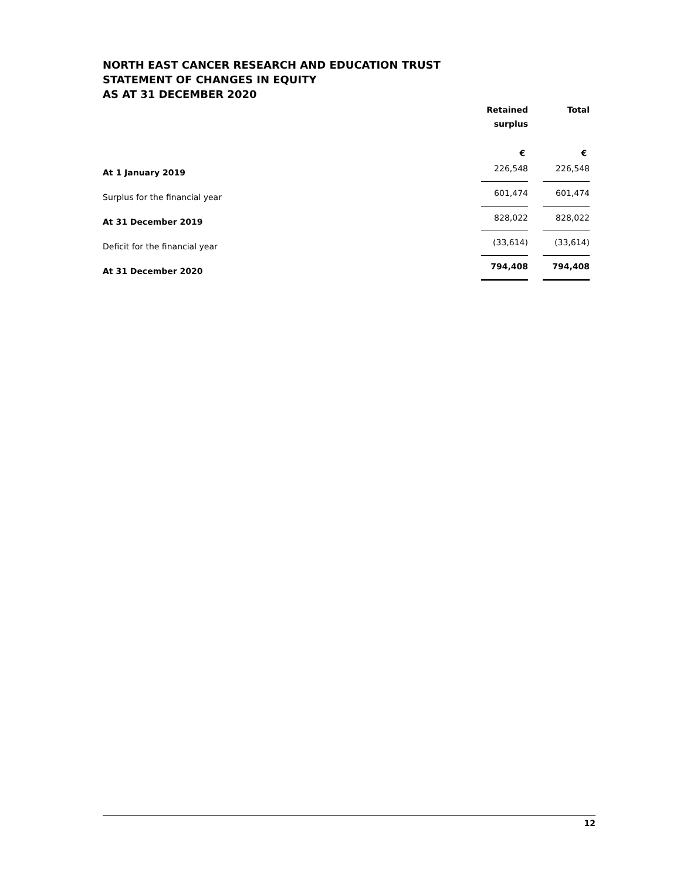NORTH EAST CANCER RESEARCH AND EDUCATION TRUST
STATEMENT OF CHANGES IN EQUITY
AS AT 31 DECEMBER 2020
| | Retained surplus | | Total |
| --- | --- | --- | --- |
| | € | | € |
| At 1 January 2019 | 226,548 | | 226,548 |
| Surplus for the financial year | 601,474 | | 601,474 |
| At 31 December 2019 | 828,022 | | 828,022 |
| Deficit for the financial year | (33,614) | | (33,614) |
| At 31 December 2020 | 794,408 | | 794,408 |
12